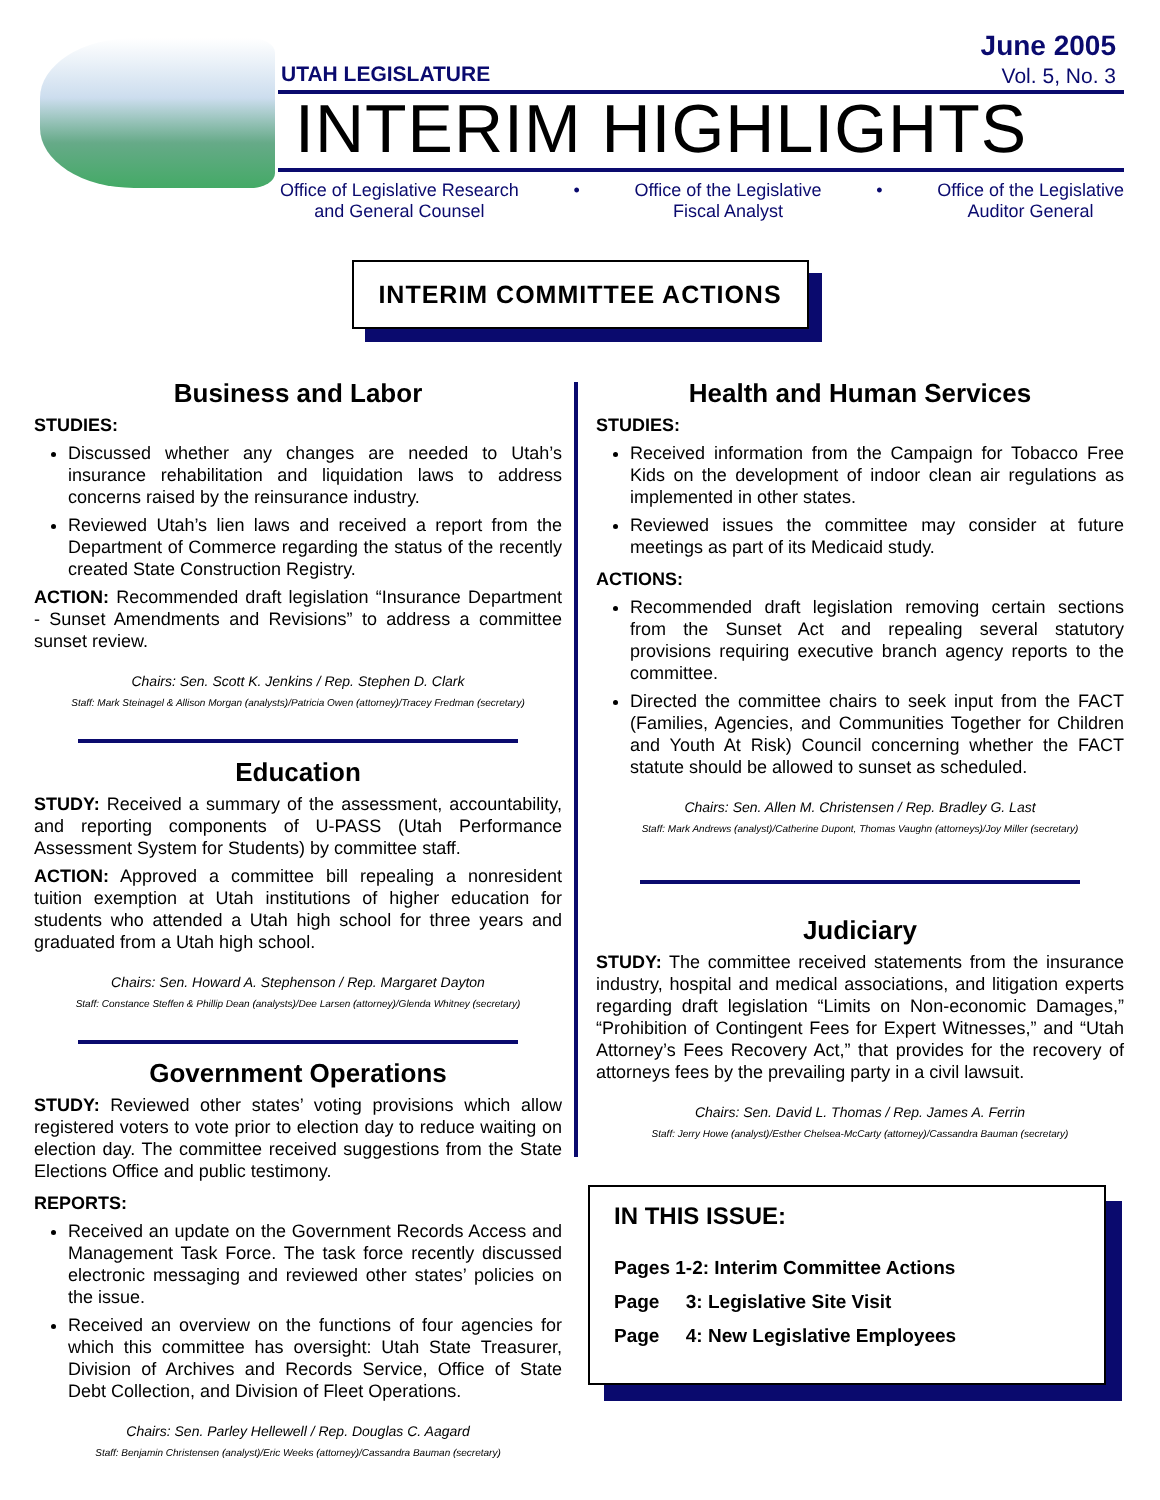UTAH LEGISLATURE
June 2005
Vol. 5, No. 3
INTERIM HIGHLIGHTS
Office of Legislative Research
and General Counsel
• Office of the Legislative
Fiscal Analyst
• Office of the Legislative
Auditor General
INTERIM COMMITTEE ACTIONS
Business and Labor
STUDIES:
Discussed whether any changes are needed to Utah’s insurance rehabilitation and liquidation laws to address concerns raised by the reinsurance industry.
Reviewed Utah’s lien laws and received a report from the Department of Commerce regarding the status of the recently created State Construction Registry.
ACTION: Recommended draft legislation “Insurance Department - Sunset Amendments and Revisions” to address a committee sunset review.
Chairs: Sen. Scott K. Jenkins / Rep. Stephen D. Clark
Staff: Mark Steinagel & Allison Morgan (analysts)/Patricia Owen (attorney)/Tracey Fredman (secretary)
Education
STUDY: Received a summary of the assessment, accountability, and reporting components of U-PASS (Utah Performance Assessment System for Students) by committee staff.
ACTION: Approved a committee bill repealing a nonresident tuition exemption at Utah institutions of higher education for students who attended a Utah high school for three years and graduated from a Utah high school.
Chairs: Sen. Howard A. Stephenson / Rep. Margaret Dayton
Staff: Constance Steffen & Phillip Dean (analysts)/Dee Larsen (attorney)/Glenda Whitney (secretary)
Government Operations
STUDY: Reviewed other states’ voting provisions which allow registered voters to vote prior to election day to reduce waiting on election day. The committee received suggestions from the State Elections Office and public testimony.
REPORTS:
Received an update on the Government Records Access and Management Task Force. The task force recently discussed electronic messaging and reviewed other states’ policies on the issue.
Received an overview on the functions of four agencies for which this committee has oversight: Utah State Treasurer, Division of Archives and Records Service, Office of State Debt Collection, and Division of Fleet Operations.
Chairs: Sen. Parley Hellewell / Rep. Douglas C. Aagard
Staff: Benjamin Christensen (analyst)/Eric Weeks (attorney)/Cassandra Bauman (secretary)
Health and Human Services
STUDIES:
Received information from the Campaign for Tobacco Free Kids on the development of indoor clean air regulations as implemented in other states.
Reviewed issues the committee may consider at future meetings as part of its Medicaid study.
ACTIONS:
Recommended draft legislation removing certain sections from the Sunset Act and repealing several statutory provisions requiring executive branch agency reports to the committee.
Directed the committee chairs to seek input from the FACT (Families, Agencies, and Communities Together for Children and Youth At Risk) Council concerning whether the FACT statute should be allowed to sunset as scheduled.
Chairs: Sen. Allen M. Christensen / Rep. Bradley G. Last
Staff: Mark Andrews (analyst)/Catherine Dupont, Thomas Vaughn (attorneys)/Joy Miller (secretary)
Judiciary
STUDY: The committee received statements from the insurance industry, hospital and medical associations, and litigation experts regarding draft legislation “Limits on Non-economic Damages,” “Prohibition of Contingent Fees for Expert Witnesses,” and “Utah Attorney’s Fees Recovery Act,” that provides for the recovery of attorneys fees by the prevailing party in a civil lawsuit.
Chairs: Sen. David L. Thomas / Rep. James A. Ferrin
Staff: Jerry Howe (analyst)/Esther Chelsea-McCarty (attorney)/Cassandra Bauman (secretary)
IN THIS ISSUE:
Pages 1-2: Interim Committee Actions
Page 3: Legislative Site Visit
Page 4: New Legislative Employees